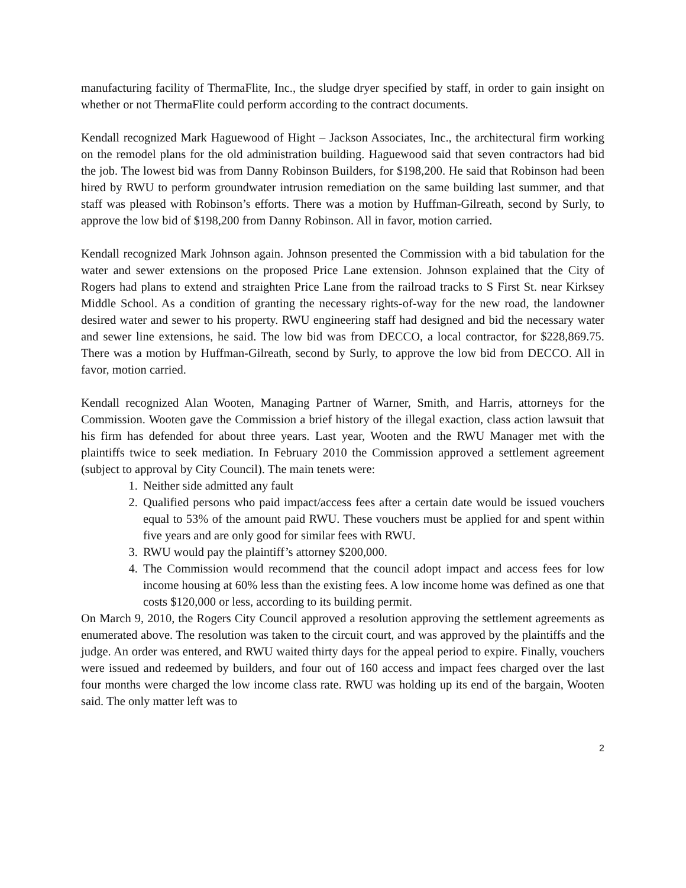manufacturing facility of ThermaFlite, Inc., the sludge dryer specified by staff, in order to gain insight on whether or not ThermaFlite could perform according to the contract documents.
Kendall recognized Mark Haguewood of Hight – Jackson Associates, Inc., the architectural firm working on the remodel plans for the old administration building. Haguewood said that seven contractors had bid the job. The lowest bid was from Danny Robinson Builders, for $198,200. He said that Robinson had been hired by RWU to perform groundwater intrusion remediation on the same building last summer, and that staff was pleased with Robinson’s efforts. There was a motion by Huffman-Gilreath, second by Surly, to approve the low bid of $198,200 from Danny Robinson. All in favor, motion carried.
Kendall recognized Mark Johnson again. Johnson presented the Commission with a bid tabulation for the water and sewer extensions on the proposed Price Lane extension. Johnson explained that the City of Rogers had plans to extend and straighten Price Lane from the railroad tracks to S First St. near Kirksey Middle School. As a condition of granting the necessary rights-of-way for the new road, the landowner desired water and sewer to his property. RWU engineering staff had designed and bid the necessary water and sewer line extensions, he said. The low bid was from DECCO, a local contractor, for $228,869.75. There was a motion by Huffman-Gilreath, second by Surly, to approve the low bid from DECCO. All in favor, motion carried.
Kendall recognized Alan Wooten, Managing Partner of Warner, Smith, and Harris, attorneys for the Commission. Wooten gave the Commission a brief history of the illegal exaction, class action lawsuit that his firm has defended for about three years. Last year, Wooten and the RWU Manager met with the plaintiffs twice to seek mediation. In February 2010 the Commission approved a settlement agreement (subject to approval by City Council). The main tenets were:
1. Neither side admitted any fault
2. Qualified persons who paid impact/access fees after a certain date would be issued vouchers equal to 53% of the amount paid RWU. These vouchers must be applied for and spent within five years and are only good for similar fees with RWU.
3. RWU would pay the plaintiff’s attorney $200,000.
4. The Commission would recommend that the council adopt impact and access fees for low income housing at 60% less than the existing fees. A low income home was defined as one that costs $120,000 or less, according to its building permit.
On March 9, 2010, the Rogers City Council approved a resolution approving the settlement agreements as enumerated above. The resolution was taken to the circuit court, and was approved by the plaintiffs and the judge. An order was entered, and RWU waited thirty days for the appeal period to expire. Finally, vouchers were issued and redeemed by builders, and four out of 160 access and impact fees charged over the last four months were charged the low income class rate. RWU was holding up its end of the bargain, Wooten said. The only matter left was to
2